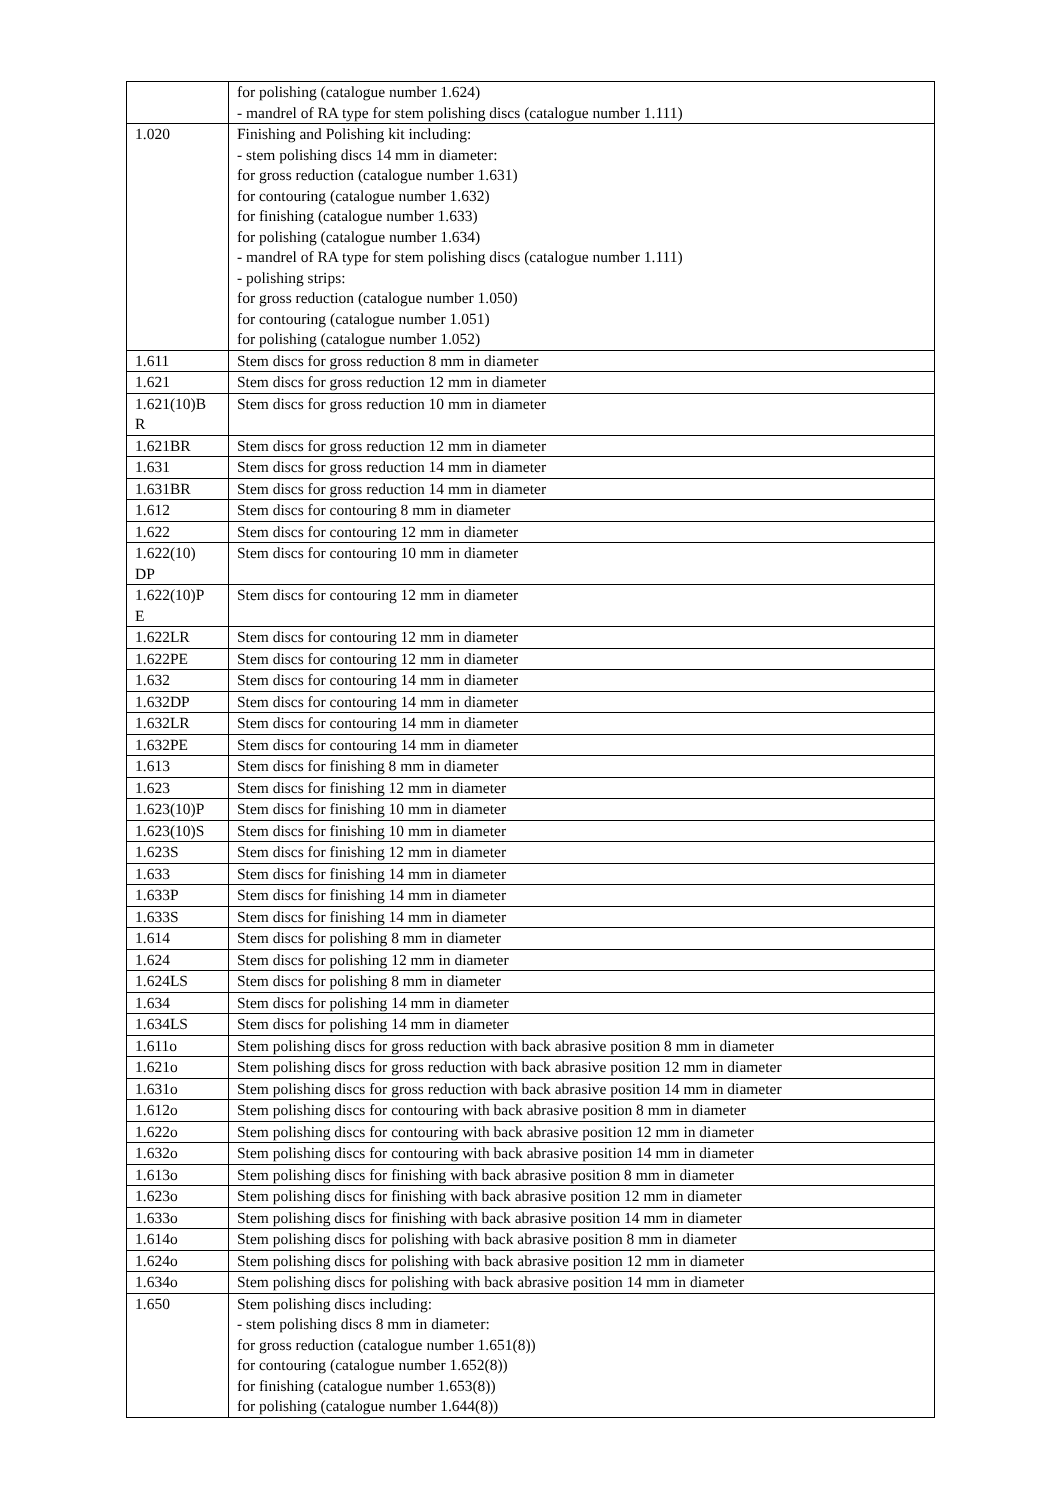| | for polishing (catalogue number 1.624) - mandrel of RA type for stem polishing discs (catalogue number 1.111) |
| 1.020 | Finishing and Polishing kit including: - stem polishing discs 14 mm in diameter: for gross reduction (catalogue number 1.631) for contouring (catalogue number 1.632) for finishing (catalogue number 1.633) for polishing (catalogue number 1.634) - mandrel of RA type for stem polishing discs (catalogue number 1.111) - polishing strips: for gross reduction (catalogue number 1.050) for contouring (catalogue number 1.051) for polishing (catalogue number 1.052) |
| 1.611 | Stem discs for gross reduction 8 mm in diameter |
| 1.621 | Stem discs for gross reduction 12 mm in diameter |
| 1.621(10)B R | Stem discs for gross reduction 10 mm in diameter |
| 1.621BR | Stem discs for gross reduction 12 mm in diameter |
| 1.631 | Stem discs for gross reduction 14 mm in diameter |
| 1.631BR | Stem discs for gross reduction 14 mm in diameter |
| 1.612 | Stem discs for contouring 8 mm in diameter |
| 1.622 | Stem discs for contouring 12 mm in diameter |
| 1.622(10) DP | Stem discs for contouring 10 mm in diameter |
| 1.622(10)P E | Stem discs for contouring 12 mm in diameter |
| 1.622LR | Stem discs for contouring 12 mm in diameter |
| 1.622PE | Stem discs for contouring 12 mm in diameter |
| 1.632 | Stem discs for contouring 14 mm in diameter |
| 1.632DP | Stem discs for contouring 14 mm in diameter |
| 1.632LR | Stem discs for contouring 14 mm in diameter |
| 1.632PE | Stem discs for contouring 14 mm in diameter |
| 1.613 | Stem discs for finishing 8 mm in diameter |
| 1.623 | Stem discs for finishing 12 mm in diameter |
| 1.623(10)P | Stem discs for finishing 10 mm in diameter |
| 1.623(10)S | Stem discs for finishing 10 mm in diameter |
| 1.623S | Stem discs for finishing 12 mm in diameter |
| 1.633 | Stem discs for finishing 14 mm in diameter |
| 1.633P | Stem discs for finishing 14 mm in diameter |
| 1.633S | Stem discs for finishing 14 mm in diameter |
| 1.614 | Stem discs for polishing 8 mm in diameter |
| 1.624 | Stem discs for polishing 12 mm in diameter |
| 1.624LS | Stem discs for polishing 8 mm in diameter |
| 1.634 | Stem discs for polishing 14 mm in diameter |
| 1.634LS | Stem discs for polishing 14 mm in diameter |
| 1.611o | Stem polishing discs for gross reduction with back abrasive position 8 mm in diameter |
| 1.621o | Stem polishing discs for gross reduction with back abrasive position 12 mm in diameter |
| 1.631o | Stem polishing discs for gross reduction with back abrasive position 14 mm in diameter |
| 1.612o | Stem polishing discs for contouring with back abrasive position 8 mm in diameter |
| 1.622o | Stem polishing discs for contouring with back abrasive position 12 mm in diameter |
| 1.632o | Stem polishing discs for contouring with back abrasive position 14 mm in diameter |
| 1.613o | Stem polishing discs for finishing with back abrasive position 8 mm in diameter |
| 1.623o | Stem polishing discs for finishing with back abrasive position 12 mm in diameter |
| 1.633o | Stem polishing discs for finishing with back abrasive position 14 mm in diameter |
| 1.614o | Stem polishing discs for polishing with back abrasive position 8 mm in diameter |
| 1.624o | Stem polishing discs for polishing with back abrasive position 12 mm in diameter |
| 1.634o | Stem polishing discs for polishing with back abrasive position 14 mm in diameter |
| 1.650 | Stem polishing discs including: - stem polishing discs 8 mm in diameter: for gross reduction (catalogue number 1.651(8)) for contouring (catalogue number 1.652(8)) for finishing (catalogue number 1.653(8)) for polishing (catalogue number 1.644(8)) |